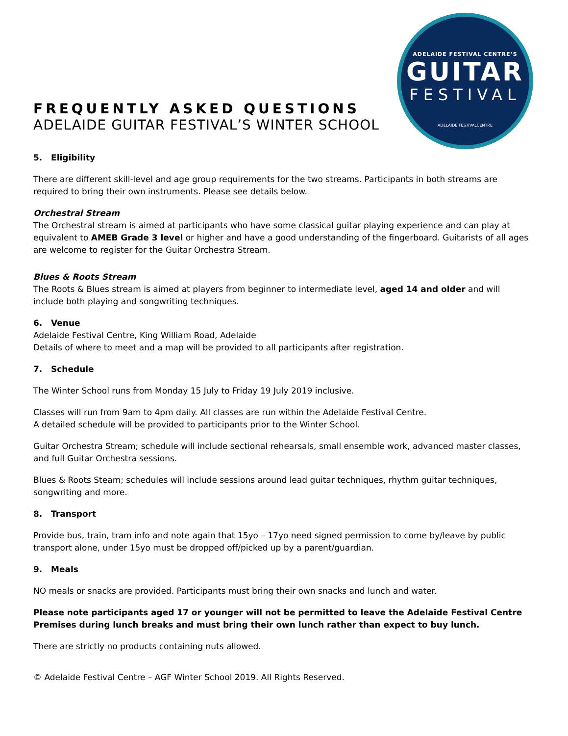ADELAIDE FESTIVAL CENTRE’S
GUITAR
FESTIVAL
ADELAIDE FESTIVALCENTRE
FREQUENTLY ASKED QUESTIONS
ADELAIDE GUITAR FESTIVAL’S WINTER SCHOOL
5. Eligibility
There are different skill-level and age group requirements for the two streams. Participants in both streams are required to bring their own instruments. Please see details below.
Orchestral Stream
The Orchestral stream is aimed at participants who have some classical guitar playing experience and can play at equivalent to AMEB Grade 3 level or higher and have a good understanding of the fingerboard. Guitarists of all ages are welcome to register for the Guitar Orchestra Stream.
Blues & Roots Stream
The Roots & Blues stream is aimed at players from beginner to intermediate level, aged 14 and older and will include both playing and songwriting techniques.
6. Venue
Adelaide Festival Centre, King William Road, Adelaide
Details of where to meet and a map will be provided to all participants after registration.
7. Schedule
The Winter School runs from Monday 15 July to Friday 19 July 2019 inclusive.
Classes will run from 9am to 4pm daily. All classes are run within the Adelaide Festival Centre.
A detailed schedule will be provided to participants prior to the Winter School.
Guitar Orchestra Stream; schedule will include sectional rehearsals, small ensemble work, advanced master classes, and full Guitar Orchestra sessions.
Blues & Roots Steam; schedules will include sessions around lead guitar techniques, rhythm guitar techniques, songwriting and more.
8. Transport
Provide bus, train, tram info and note again that 15yo – 17yo need signed permission to come by/leave by public transport alone, under 15yo must be dropped off/picked up by a parent/guardian.
9. Meals
NO meals or snacks are provided. Participants must bring their own snacks and lunch and water.
Please note participants aged 17 or younger will not be permitted to leave the Adelaide Festival Centre Premises during lunch breaks and must bring their own lunch rather than expect to buy lunch.
There are strictly no products containing nuts allowed.
© Adelaide Festival Centre – AGF Winter School 2019. All Rights Reserved.